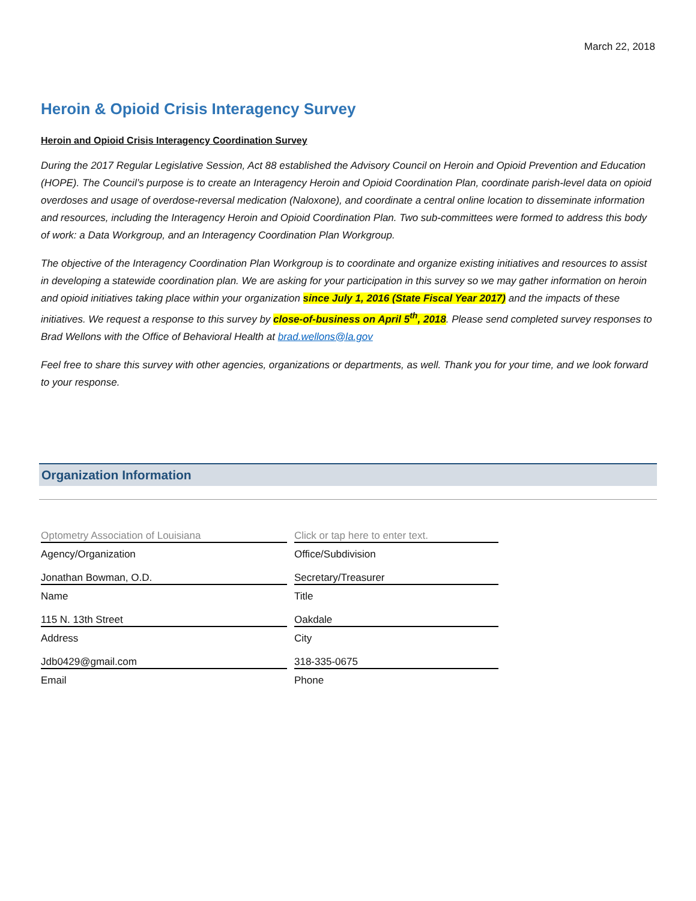March 22, 2018
Heroin & Opioid Crisis Interagency Survey
Heroin and Opioid Crisis Interagency Coordination Survey
During the 2017 Regular Legislative Session, Act 88 established the Advisory Council on Heroin and Opioid Prevention and Education (HOPE). The Council’s purpose is to create an Interagency Heroin and Opioid Coordination Plan, coordinate parish-level data on opioid overdoses and usage of overdose-reversal medication (Naloxone), and coordinate a central online location to disseminate information and resources, including the Interagency Heroin and Opioid Coordination Plan. Two sub-committees were formed to address this body of work: a Data Workgroup, and an Interagency Coordination Plan Workgroup.
The objective of the Interagency Coordination Plan Workgroup is to coordinate and organize existing initiatives and resources to assist in developing a statewide coordination plan. We are asking for your participation in this survey so we may gather information on heroin and opioid initiatives taking place within your organization since July 1, 2016 (State Fiscal Year 2017) and the impacts of these initiatives. We request a response to this survey by close-of-business on April 5<sup>th</sup>, 2018. Please send completed survey responses to Brad Wellons with the Office of Behavioral Health at brad.wellons@la.gov
Feel free to share this survey with other agencies, organizations or departments, as well. Thank you for your time, and we look forward to your response.
Organization Information
| Optometry Association of Louisiana | | Click or tap here to enter text. |
| Agency/Organization | | Office/Subdivision |
| Jonathan Bowman, O.D. | | Secretary/Treasurer |
| Name | | Title |
| 115 N. 13th Street | | Oakdale |
| Address | | City |
| Jdb0429@gmail.com | | 318-335-0675 |
| Email | | Phone |